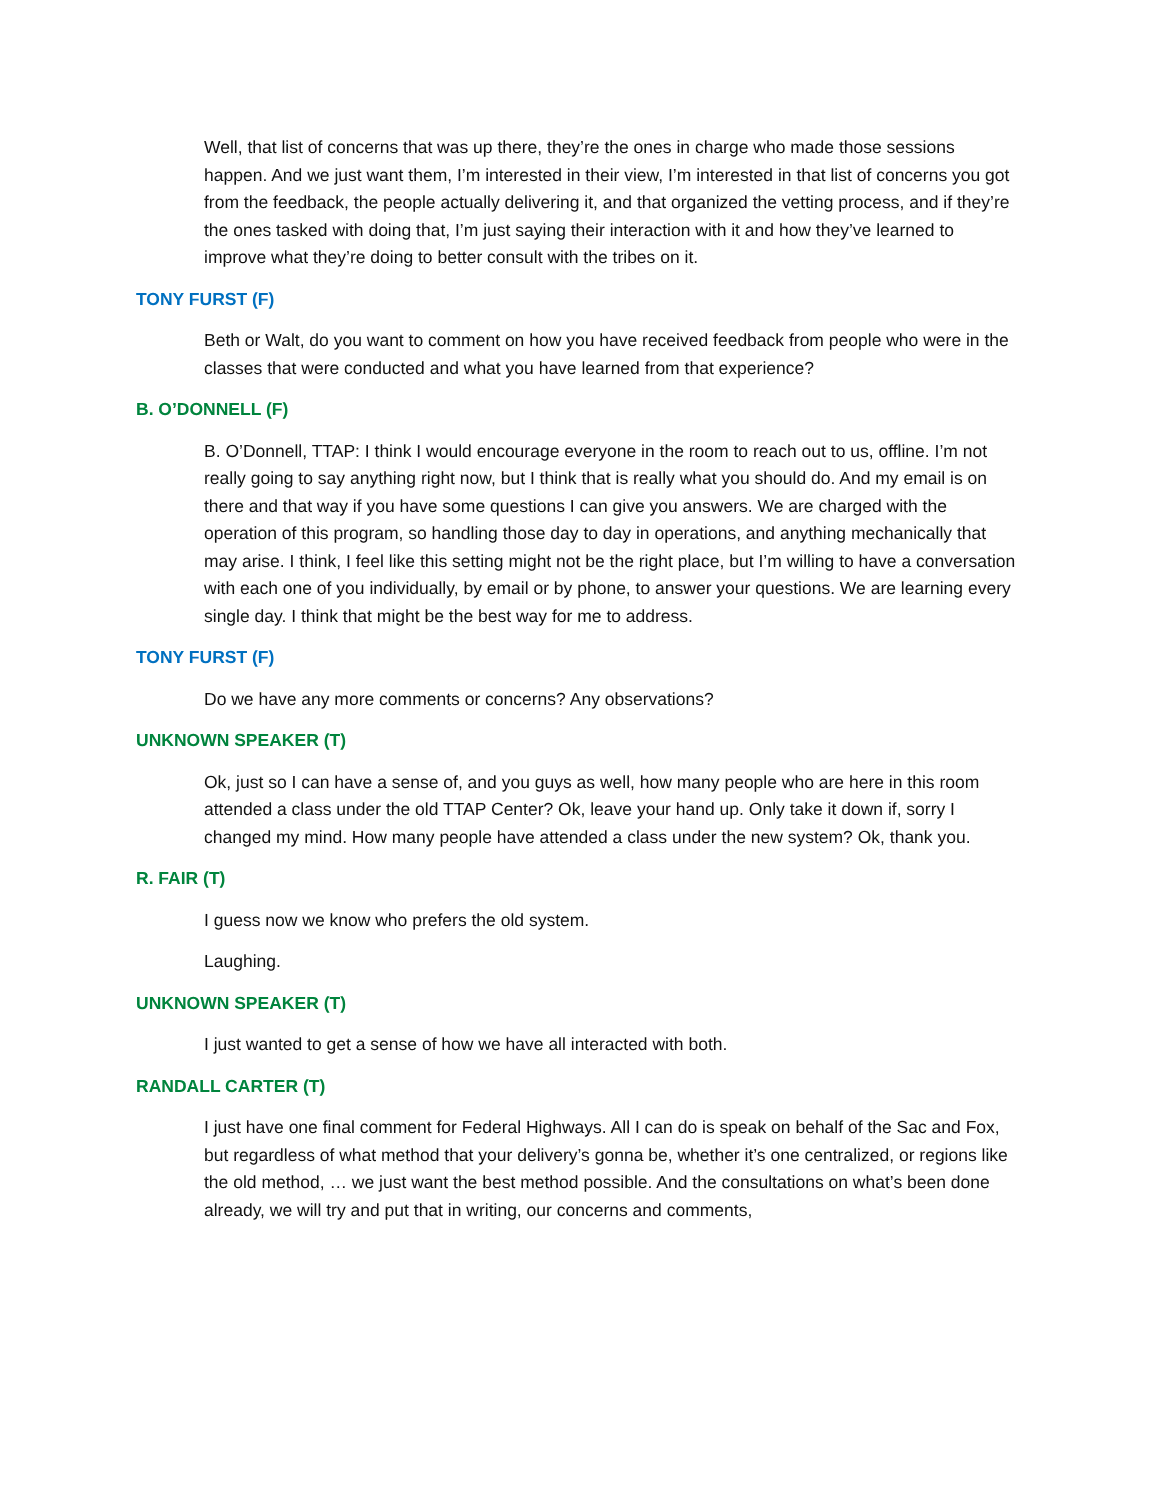Well, that list of concerns that was up there, they’re the ones in charge who made those sessions happen. And we just want them, I’m interested in their view, I’m interested in that list of concerns you got from the feedback, the people actually delivering it, and that organized the vetting process, and if they’re the ones tasked with doing that, I’m just saying their interaction with it and how they’ve learned to improve what they’re doing to better consult with the tribes on it.
TONY FURST (F)
Beth or Walt, do you want to comment on how you have received feedback from people who were in the classes that were conducted and what you have learned from that experience?
B. O’DONNELL (F)
B. O’Donnell, TTAP: I think I would encourage everyone in the room to reach out to us, offline. I’m not really going to say anything right now, but I think that is really what you should do. And my email is on there and that way if you have some questions I can give you answers. We are charged with the operation of this program, so handling those day to day in operations, and anything mechanically that may arise. I think, I feel like this setting might not be the right place, but I’m willing to have a conversation with each one of you individually, by email or by phone, to answer your questions. We are learning every single day. I think that might be the best way for me to address.
TONY FURST (F)
Do we have any more comments or concerns? Any observations?
UNKNOWN SPEAKER (T)
Ok, just so I can have a sense of, and you guys as well, how many people who are here in this room attended a class under the old TTAP Center? Ok, leave your hand up. Only take it down if, sorry I changed my mind. How many people have attended a class under the new system? Ok, thank you.
R. FAIR (T)
I guess now we know who prefers the old system.
Laughing.
UNKNOWN SPEAKER (T)
I just wanted to get a sense of how we have all interacted with both.
RANDALL CARTER (T)
I just have one final comment for Federal Highways. All I can do is speak on behalf of the Sac and Fox, but regardless of what method that your delivery’s gonna be, whether it’s one centralized, or regions like the old method, … we just want the best method possible. And the consultations on what’s been done already, we will try and put that in writing, our concerns and comments,